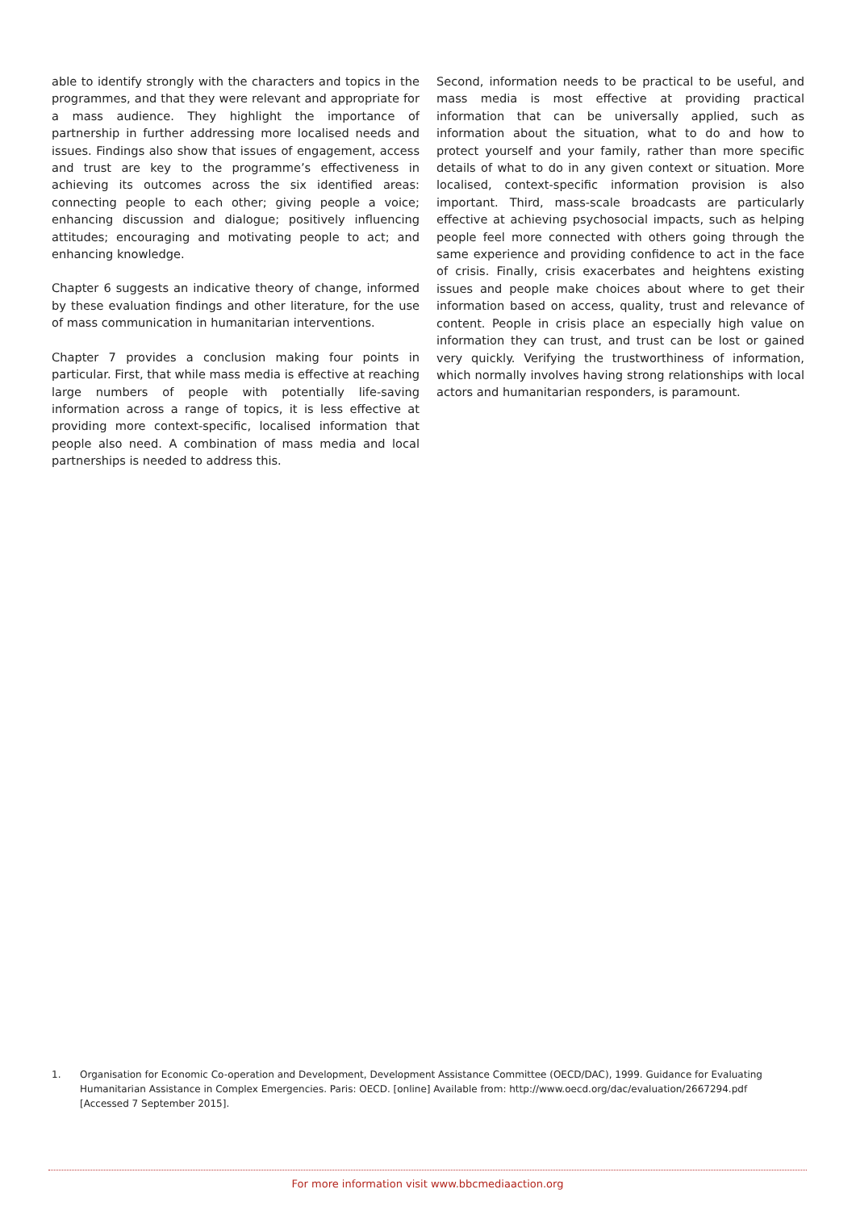able to identify strongly with the characters and topics in the programmes, and that they were relevant and appropriate for a mass audience. They highlight the importance of partnership in further addressing more localised needs and issues. Findings also show that issues of engagement, access and trust are key to the programme’s effectiveness in achieving its outcomes across the six identified areas: connecting people to each other; giving people a voice; enhancing discussion and dialogue; positively influencing attitudes; encouraging and motivating people to act; and enhancing knowledge.
Chapter 6 suggests an indicative theory of change, informed by these evaluation findings and other literature, for the use of mass communication in humanitarian interventions.
Chapter 7 provides a conclusion making four points in particular. First, that while mass media is effective at reaching large numbers of people with potentially life-saving information across a range of topics, it is less effective at providing more context-specific, localised information that people also need. A combination of mass media and local partnerships is needed to address this.
Second, information needs to be practical to be useful, and mass media is most effective at providing practical information that can be universally applied, such as information about the situation, what to do and how to protect yourself and your family, rather than more specific details of what to do in any given context or situation. More localised, context-specific information provision is also important. Third, mass-scale broadcasts are particularly effective at achieving psychosocial impacts, such as helping people feel more connected with others going through the same experience and providing confidence to act in the face of crisis. Finally, crisis exacerbates and heightens existing issues and people make choices about where to get their information based on access, quality, trust and relevance of content. People in crisis place an especially high value on information they can trust, and trust can be lost or gained very quickly. Verifying the trustworthiness of information, which normally involves having strong relationships with local actors and humanitarian responders, is paramount.
1. Organisation for Economic Co-operation and Development, Development Assistance Committee (OECD/DAC), 1999. Guidance for Evaluating Humanitarian Assistance in Complex Emergencies. Paris: OECD. [online] Available from: http://www.oecd.org/dac/evaluation/2667294.pdf [Accessed 7 September 2015].
For more information visit www.bbcmediaaction.org